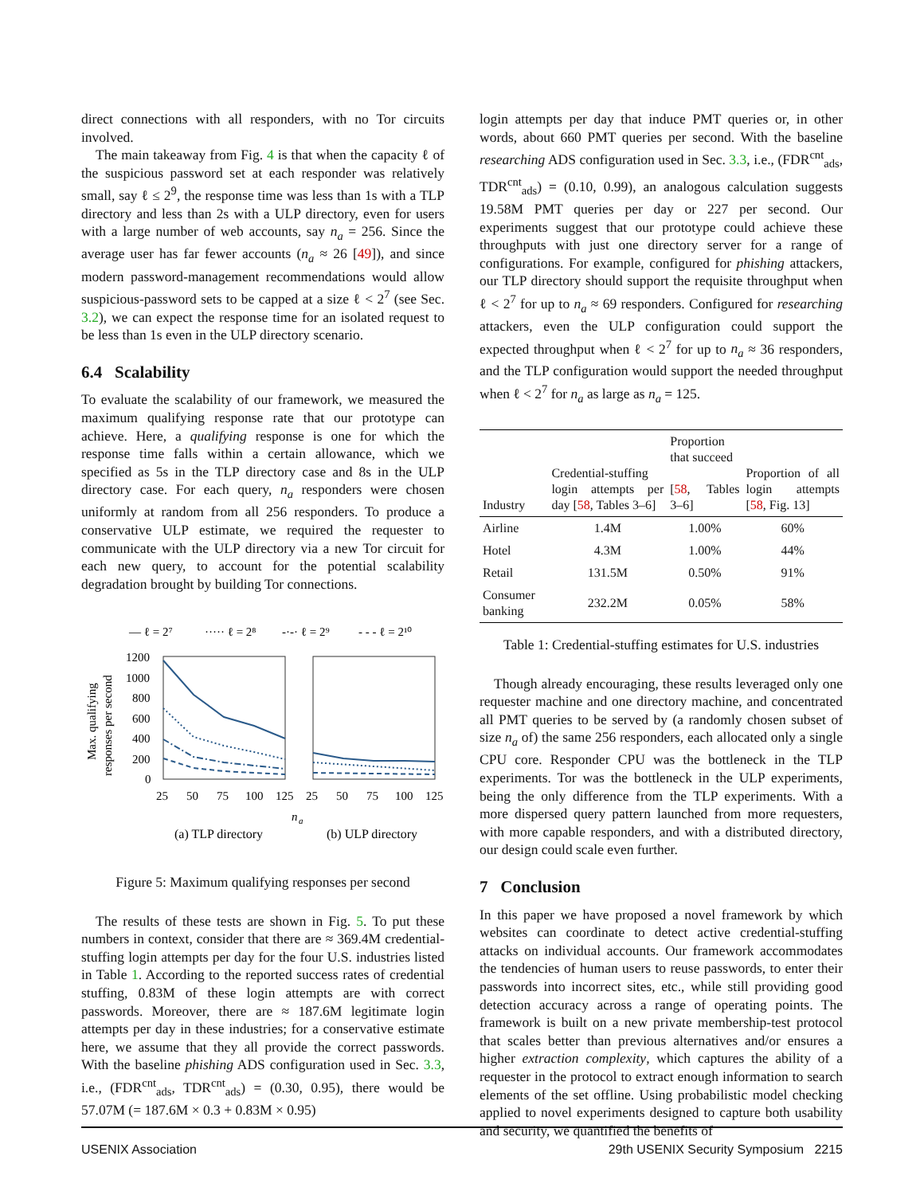direct connections with all responders, with no Tor circuits involved.
The main takeaway from Fig. 4 is that when the capacity ℓ of the suspicious password set at each responder was relatively small, say ℓ ≤ 2<sup>9</sup>, the response time was less than 1s with a TLP directory and less than 2s with a ULP directory, even for users with a large number of web accounts, say n<sub>a</sub> = 256. Since the average user has far fewer accounts (n<sub>a</sub> ≈ 26 [49]), and since modern password-management recommendations would allow suspicious-password sets to be capped at a size ℓ < 2<sup>7</sup> (see Sec. 3.2), we can expect the response time for an isolated request to be less than 1s even in the ULP directory scenario.
6.4 Scalability
To evaluate the scalability of our framework, we measured the maximum qualifying response rate that our prototype can achieve. Here, a qualifying response is one for which the response time falls within a certain allowance, which we specified as 5s in the TLP directory case and 8s in the ULP directory case. For each query, n<sub>a</sub> responders were chosen uniformly at random from all 256 responders. To produce a conservative ULP estimate, we required the requester to communicate with the ULP directory via a new Tor circuit for each new query, to account for the potential scalability degradation brought by building Tor connections.
— ℓ = 2⁷
····· ℓ = 2⁸
-·-· ℓ = 2⁹
- - - ℓ = 2¹⁰
Max. qualifying
responses per second
1200
1000
800
600
400
200
0
25
50
75
100
125
25
50
75
100
125
n
a
(a) TLP directory
(b) ULP directory
Figure 5: Maximum qualifying responses per second
The results of these tests are shown in Fig. 5. To put these numbers in context, consider that there are ≈ 369.4M credential-stuffing login attempts per day for the four U.S. industries listed in Table 1. According to the reported success rates of credential stuffing, 0.83M of these login attempts are with correct passwords. Moreover, there are ≈ 187.6M legitimate login attempts per day in these industries; for a conservative estimate here, we assume that they all provide the correct passwords. With the baseline phishing ADS configuration used in Sec. 3.3, i.e., (FDR<sup>cnt</sup><sub>ads</sub>, TDR<sup>cnt</sup><sub>ads</sub>) = (0.30, 0.95), there would be 57.07M (= 187.6M × 0.3 + 0.83M × 0.95)
login attempts per day that induce PMT queries or, in other words, about 660 PMT queries per second. With the baseline researching ADS configuration used in Sec. 3.3, i.e., (FDR<sup>cnt</sup><sub>ads</sub>, TDR<sup>cnt</sup><sub>ads</sub>) = (0.10, 0.99), an analogous calculation suggests 19.58M PMT queries per day or 227 per second. Our experiments suggest that our prototype could achieve these throughputs with just one directory server for a range of configurations. For example, configured for phishing attackers, our TLP directory should support the requisite throughput when ℓ < 2<sup>7</sup> for up to n<sub>a</sub> ≈ 69 responders. Configured for researching attackers, even the ULP configuration could support the expected throughput when ℓ < 2<sup>7</sup> for up to n<sub>a</sub> ≈ 36 responders, and the TLP configuration would support the needed throughput when ℓ < 2<sup>7</sup> for n<sub>a</sub> as large as n<sub>a</sub> = 125.
| Industry | Credential-stuffing login attempts per day [ 58 , Tables 3–6] | Proportion that succeed [ 58 , Tables 3–6] | Proportion of all login attempts [ 58 , Fig. 13] |
| --- | --- | --- | --- |
| Airline | 1.4M | 1.00% | 60% |
| Hotel | 4.3M | 1.00% | 44% |
| Retail | 131.5M | 0.50% | 91% |
| Consumer banking | 232.2M | 0.05% | 58% |
Table 1: Credential-stuffing estimates for U.S. industries
Though already encouraging, these results leveraged only one requester machine and one directory machine, and concentrated all PMT queries to be served by (a randomly chosen subset of size n<sub>a</sub> of) the same 256 responders, each allocated only a single CPU core. Responder CPU was the bottleneck in the TLP experiments. Tor was the bottleneck in the ULP experiments, being the only difference from the TLP experiments. With a more dispersed query pattern launched from more requesters, with more capable responders, and with a distributed directory, our design could scale even further.
7 Conclusion
In this paper we have proposed a novel framework by which websites can coordinate to detect active credential-stuffing attacks on individual accounts. Our framework accommodates the tendencies of human users to reuse passwords, to enter their passwords into incorrect sites, etc., while still providing good detection accuracy across a range of operating points. The framework is built on a new private membership-test protocol that scales better than previous alternatives and/or ensures a higher extraction complexity, which captures the ability of a requester in the protocol to extract enough information to search elements of the set offline. Using probabilistic model checking applied to novel experiments designed to capture both usability and security, we quantified the benefits of
USENIX Association 29th USENIX Security Symposium 2215